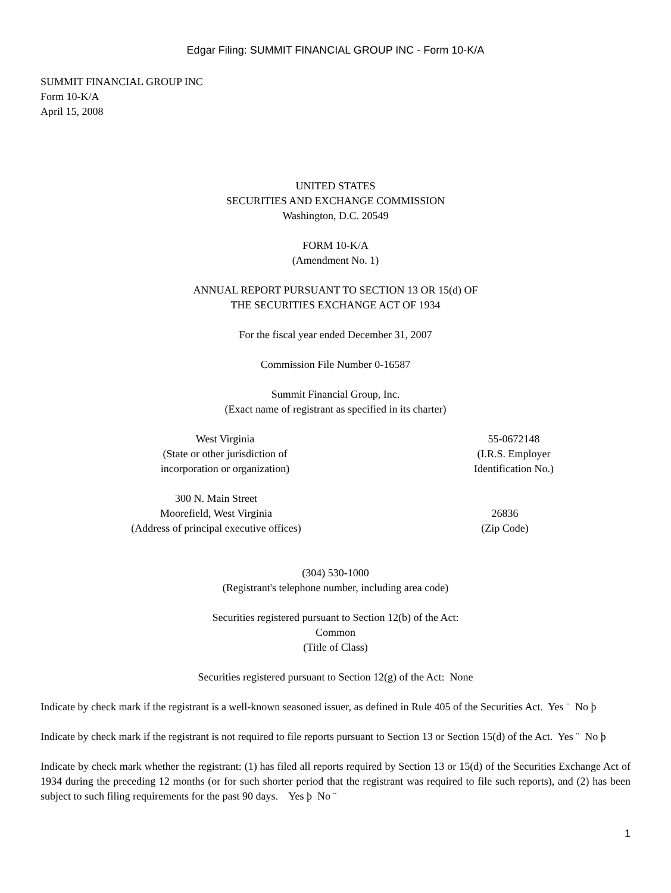Edgar Filing: SUMMIT FINANCIAL GROUP INC - Form 10-K/A
SUMMIT FINANCIAL GROUP INC
Form 10-K/A
April 15, 2008
UNITED STATES
SECURITIES AND EXCHANGE COMMISSION
Washington, D.C. 20549
FORM 10-K/A
(Amendment No. 1)
ANNUAL REPORT PURSUANT TO SECTION 13 OR 15(d) OF
THE SECURITIES EXCHANGE ACT OF 1934
For the fiscal year ended December 31, 2007
Commission File Number 0-16587
Summit Financial Group, Inc.
(Exact name of registrant as specified in its charter)
West Virginia
(State or other jurisdiction of
incorporation or organization)
55-0672148
(I.R.S. Employer
Identification No.)
300 N. Main Street
Moorefield, West Virginia
(Address of principal executive offices)
26836
(Zip Code)
(304) 530-1000
(Registrant's telephone number, including area code)
Securities registered pursuant to Section 12(b) of the Act:
Common
(Title of Class)
Securities registered pursuant to Section 12(g) of the Act: None
Indicate by check mark if the registrant is a well-known seasoned issuer, as defined in Rule 405 of the Securities Act. Yes ¨ No þ
Indicate by check mark if the registrant is not required to file reports pursuant to Section 13 or Section 15(d) of the Act. Yes ¨ No þ
Indicate by check mark whether the registrant: (1) has filed all reports required by Section 13 or 15(d) of the Securities Exchange Act of 1934 during the preceding 12 months (or for such shorter period that the registrant was required to file such reports), and (2) has been subject to such filing requirements for the past 90 days. Yes þ No ¨
1